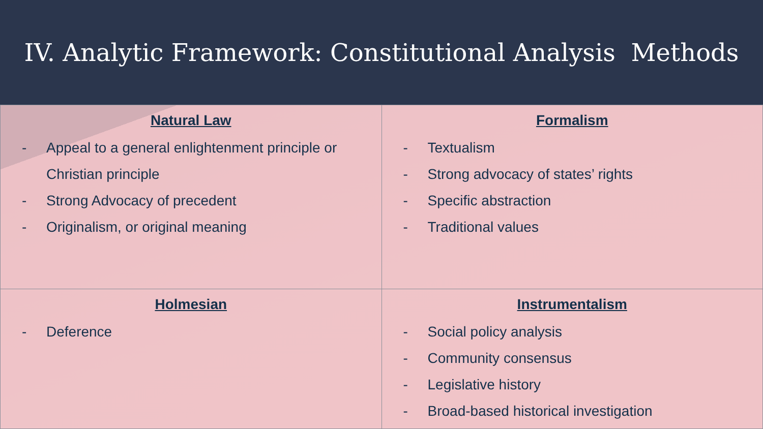IV. Analytic Framework: Constitutional Analysis Methods
| Natural Law - Appeal to a general enlightenment principle or Christian principle - Strong Advocacy of precedent - Originalism, or original meaning | Formalism - Textualism - Strong advocacy of states’ rights - Specific abstraction - Traditional values |
| Holmesian - Deference | Instrumentalism - Social policy analysis - Community consensus - Legislative history - Broad-based historical investigation |